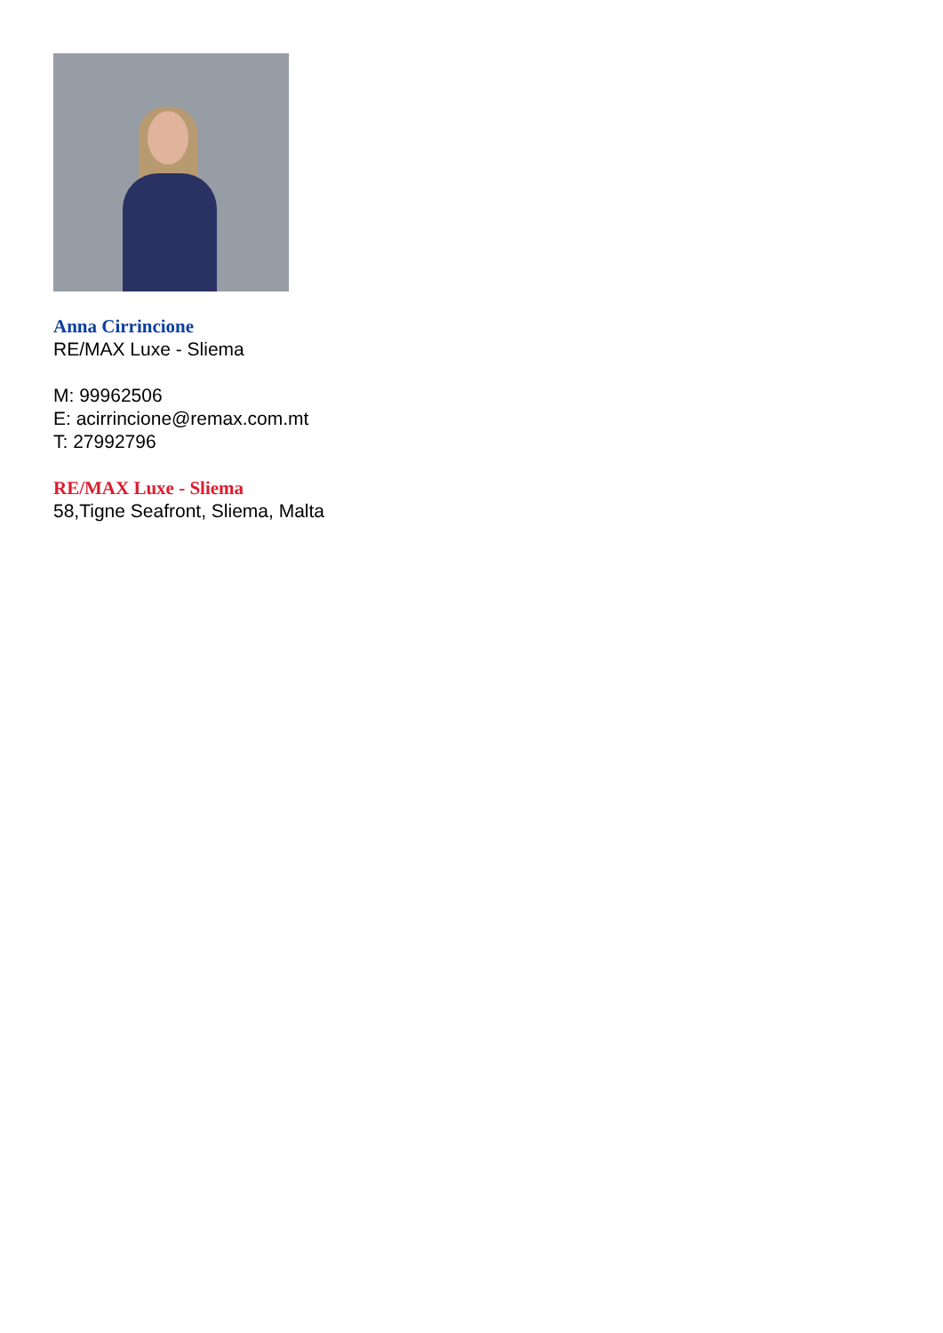Anna Cirrincione
RE/MAX Luxe - Sliema
M: 99962506
E: acirrincione@remax.com.mt
T: 27992796
RE/MAX Luxe - Sliema
58,Tigne Seafront, Sliema, Malta